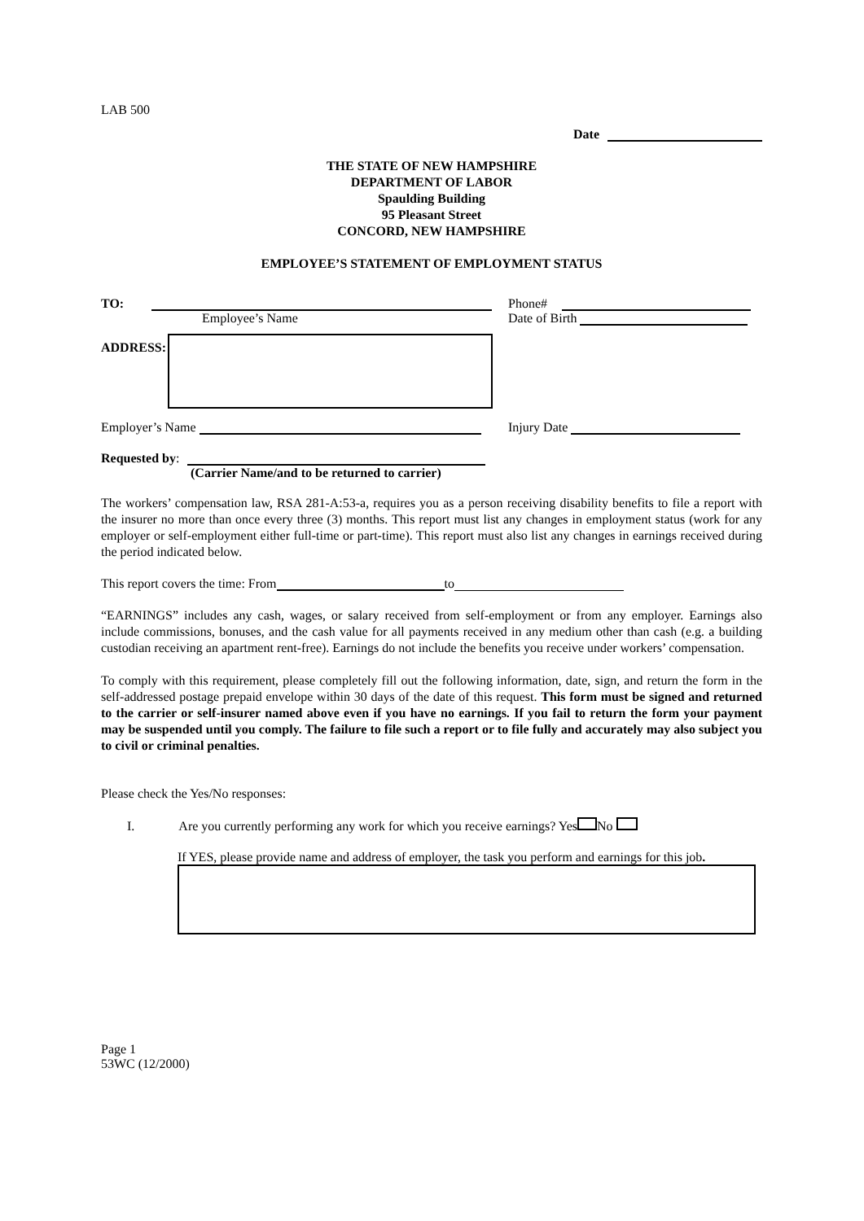LAB 500
Date
THE STATE OF NEW HAMPSHIRE
DEPARTMENT OF LABOR
Spaulding Building
95 Pleasant Street
CONCORD, NEW HAMPSHIRE
EMPLOYEE’S STATEMENT OF EMPLOYMENT STATUS
TO:
Employee’s Name
Phone#
Date of Birth
ADDRESS:
Employer’s Name Injury Date
Requested by:
(Carrier Name/and to be returned to carrier)
The workers’ compensation law, RSA 281-A:53-a, requires you as a person receiving disability benefits to file a report with the insurer no more than once every three (3) months. This report must list any changes in employment status (work for any employer or self-employment either full-time or part-time). This report must also list any changes in earnings received during the period indicated below.
This report covers the time: From to
“EARNINGS” includes any cash, wages, or salary received from self-employment or from any employer. Earnings also include commissions, bonuses, and the cash value for all payments received in any medium other than cash (e.g. a building custodian receiving an apartment rent-free). Earnings do not include the benefits you receive under workers’ compensation.
To comply with this requirement, please completely fill out the following information, date, sign, and return the form in the self-addressed postage prepaid envelope within 30 days of the date of this request. This form must be signed and returned to the carrier or self-insurer named above even if you have no earnings. If you fail to return the form your payment may be suspended until you comply. The failure to file such a report or to file fully and accurately may also subject you to civil or criminal penalties.
Please check the Yes/No responses:
I. Are you currently performing any work for which you receive earnings? Yes No
If YES, please provide name and address of employer, the task you perform and earnings for this job.
Page 1
53WC (12/2000)